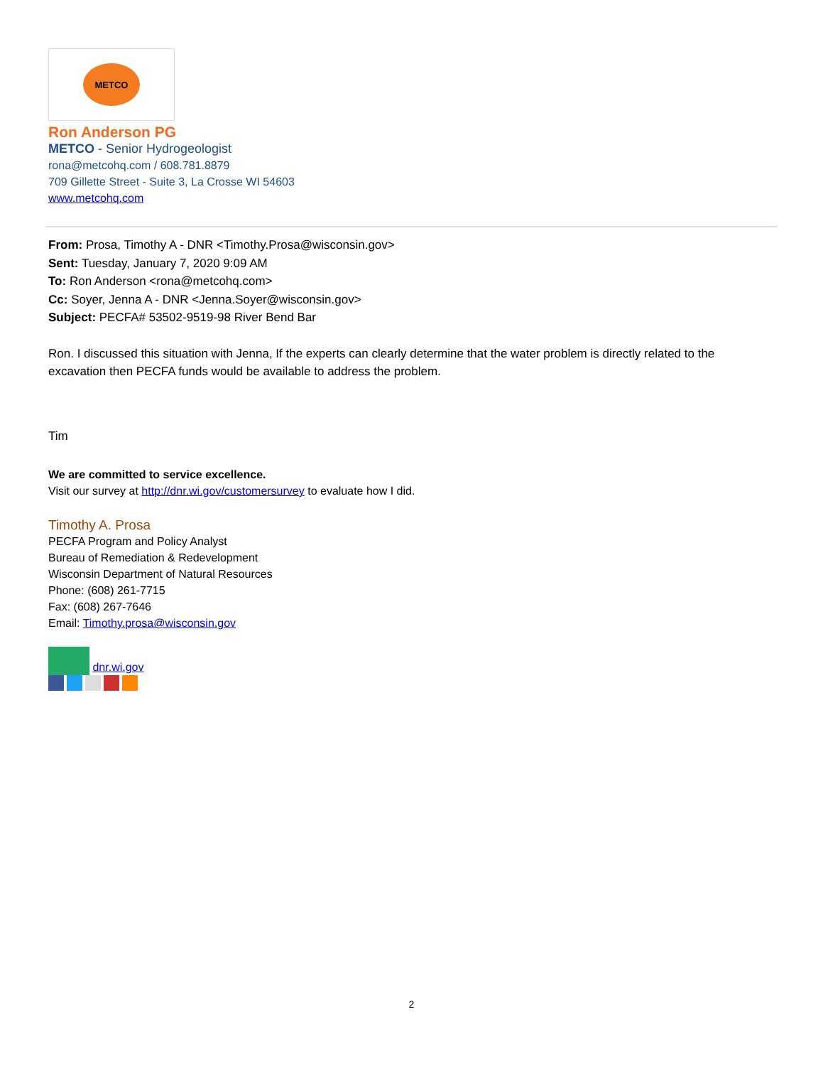METCO
Ron Anderson PG
METCO - Senior Hydrogeologist
rona@metcohq.com / 608.781.8879
709 Gillette Street - Suite 3, La Crosse WI 54603
www.metcohq.com
From: Prosa, Timothy A - DNR <Timothy.Prosa@wisconsin.gov>
Sent: Tuesday, January 7, 2020 9:09 AM
To: Ron Anderson <rona@metcohq.com>
Cc: Soyer, Jenna A - DNR <Jenna.Soyer@wisconsin.gov>
Subject: PECFA# 53502-9519-98 River Bend Bar
Ron. I discussed this situation with Jenna, If the experts can clearly determine that the water problem is directly related to the excavation then PECFA funds would be available to address the problem.
Tim
We are committed to service excellence.
Visit our survey at http://dnr.wi.gov/customersurvey to evaluate how I did.
Timothy A. Prosa
PECFA Program and Policy Analyst
Bureau of Remediation & Redevelopment
Wisconsin Department of Natural Resources
Phone: (608) 261-7715
Fax: (608) 267-7646
Email: Timothy.prosa@wisconsin.gov
dnr.wi.gov
2